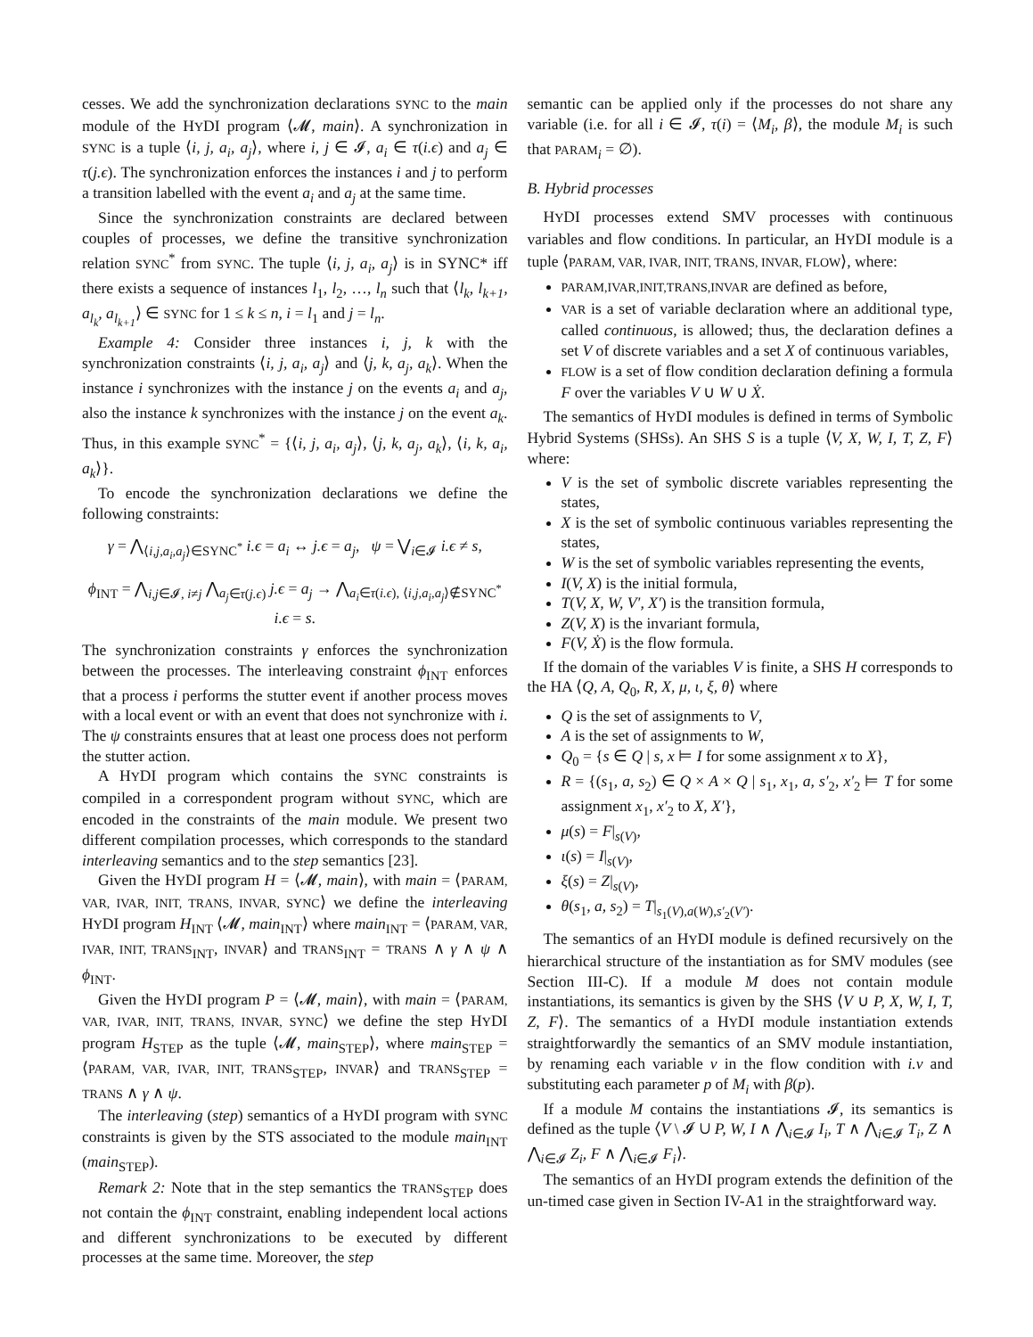cesses. We add the synchronization declarations SYNC to the main module of the HYDI program ⟨𝓜, main⟩. A synchronization in SYNC is a tuple ⟨i, j, a<sub>i</sub>, a<sub>j</sub>⟩, where i, j ∈ 𝓘, a<sub>i</sub> ∈ τ(i.ϵ) and a<sub>j</sub> ∈ τ(j.ϵ). The synchronization enforces the instances i and j to perform a transition labelled with the event a<sub>i</sub> and a<sub>j</sub> at the same time.
Since the synchronization constraints are declared between couples of processes, we define the transitive synchronization relation SYNC<sup>*</sup> from SYNC. The tuple ⟨i, j, a<sub>i</sub>, a<sub>j</sub>⟩ is in SYNC* iff there exists a sequence of instances l<sub>1</sub>, l<sub>2</sub>, …, l<sub>n</sub> such that ⟨l<sub>k</sub>, l<sub>k+1</sub>, a<sub>l<sub>k</sub></sub>, a<sub>l<sub>k+1</sub></sub>⟩ ∈ SYNC for 1 ≤ k ≤ n, i = l<sub>1</sub> and j = l<sub>n</sub>.
Example 4: Consider three instances i, j, k with the synchronization constraints ⟨i, j, a<sub>i</sub>, a<sub>j</sub>⟩ and ⟨j, k, a<sub>j</sub>, a<sub>k</sub>⟩. When the instance i synchronizes with the instance j on the events a<sub>i</sub> and a<sub>j</sub>, also the instance k synchronizes with the instance j on the event a<sub>k</sub>. Thus, in this example SYNC<sup>*</sup> = {⟨i, j, a<sub>i</sub>, a<sub>j</sub>⟩, ⟨j, k, a<sub>j</sub>, a<sub>k</sub>⟩, ⟨i, k, a<sub>i</sub>, a<sub>k</sub>⟩}.
To encode the synchronization declarations we define the following constraints:
γ = ⋀<sub>⟨i,j,a<sub>i</sub>,a<sub>j</sub>⟩∈SYNC<sup>*</sup></sub> i.ϵ = a<sub>i</sub> ↔ j.ϵ = a<sub>j</sub>, ψ = ⋁<sub>i∈𝓘</sub> i.ϵ ≠ s,
ϕ<sub>INT</sub> = ⋀<sub>i,j∈𝓘, i≠j</sub> ⋀<sub>a<sub>j</sub>∈τ(j.ϵ)</sub> j.ϵ = a<sub>j</sub> → ⋀<sub>a<sub>i</sub>∈τ(i.ϵ), ⟨i,j,a<sub>i</sub>,a<sub>j</sub>⟩∉SYNC<sup>*</sup></sub> i.ϵ = s.
The synchronization constraints γ enforces the synchronization between the processes. The interleaving constraint ϕ<sub>INT</sub> enforces that a process i performs the stutter event if another process moves with a local event or with an event that does not synchronize with i. The ψ constraints ensures that at least one process does not perform the stutter action.
A HYDI program which contains the SYNC constraints is compiled in a correspondent program without SYNC, which are encoded in the constraints of the main module. We present two different compilation processes, which corresponds to the standard interleaving semantics and to the step semantics [23].
Given the HYDI program H = ⟨𝓜, main⟩, with main = ⟨PARAM, VAR, IVAR, INIT, TRANS, INVAR, SYNC⟩ we define the interleaving HYDI program H<sub>INT</sub> ⟨𝓜, main<sub>INT</sub>⟩ where main<sub>INT</sub> = ⟨PARAM, VAR, IVAR, INIT, TRANS<sub>INT</sub>, INVAR⟩ and TRANS<sub>INT</sub> = TRANS ∧ γ ∧ ψ ∧ ϕ<sub>INT</sub>.
Given the HYDI program P = ⟨𝓜, main⟩, with main = ⟨PARAM, VAR, IVAR, INIT, TRANS, INVAR, SYNC⟩ we define the step HYDI program H<sub>STEP</sub> as the tuple ⟨𝓜, main<sub>STEP</sub>⟩, where main<sub>STEP</sub> = ⟨PARAM, VAR, IVAR, INIT, TRANS<sub>STEP</sub>, INVAR⟩ and TRANS<sub>STEP</sub> = TRANS ∧ γ ∧ ψ.
The interleaving (step) semantics of a HYDI program with SYNC constraints is given by the STS associated to the module main<sub>INT</sub> (main<sub>STEP</sub>).
Remark 2: Note that in the step semantics the TRANS<sub>STEP</sub> does not contain the ϕ<sub>INT</sub> constraint, enabling independent local actions and different synchronizations to be executed by different processes at the same time. Moreover, the step
semantic can be applied only if the processes do not share any variable (i.e. for all i ∈ 𝓘, τ(i) = ⟨M<sub>i</sub>, β⟩, the module M<sub>i</sub> is such that PARAM<sub>i</sub> = ∅).
B. Hybrid processes
HYDI processes extend SMV processes with continuous variables and flow conditions. In particular, an HYDI module is a tuple ⟨PARAM, VAR, IVAR, INIT, TRANS, INVAR, FLOW⟩, where:
PARAM,IVAR,INIT,TRANS,INVAR are defined as before,
VAR is a set of variable declaration where an additional type, called continuous, is allowed; thus, the declaration defines a set V of discrete variables and a set X of continuous variables,
FLOW is a set of flow condition declaration defining a formula F over the variables V ∪ W ∪ Ẋ.
The semantics of HYDI modules is defined in terms of Symbolic Hybrid Systems (SHSs). An SHS S is a tuple ⟨V, X, W, I, T, Z, F⟩ where:
V is the set of symbolic discrete variables representing the states,
X is the set of symbolic continuous variables representing the states,
W is the set of symbolic variables representing the events,
I(V, X) is the initial formula,
T(V, X, W, V′, X′) is the transition formula,
Z(V, X) is the invariant formula,
F(V, Ẋ) is the flow formula.
If the domain of the variables V is finite, a SHS H corresponds to the HA ⟨Q, A, Q<sub>0</sub>, R, X, μ, ι, ξ, θ⟩ where
Q is the set of assignments to V,
A is the set of assignments to W,
Q<sub>0</sub> = {s ∈ Q | s, x ⊨ I for some assignment x to X},
R = {(s<sub>1</sub>, a, s<sub>2</sub>) ∈ Q × A × Q | s<sub>1</sub>, x<sub>1</sub>, a, s′<sub>2</sub>, x′<sub>2</sub> ⊨ T for some assignment x<sub>1</sub>, x′<sub>2</sub> to X, X′},
μ(s) = F|<sub>s(V)</sub>,
ι(s) = I|<sub>s(V)</sub>,
ξ(s) = Z|<sub>s(V)</sub>,
θ(s<sub>1</sub>, a, s<sub>2</sub>) = T|<sub>s<sub>1</sub>(V),a(W),s′<sub>2</sub>(V′)</sub>.
The semantics of an HYDI module is defined recursively on the hierarchical structure of the instantiation as for SMV modules (see Section III-C). If a module M does not contain module instantiations, its semantics is given by the SHS ⟨V ∪ P, X, W, I, T, Z, F⟩. The semantics of a HYDI module instantiation extends straightforwardly the semantics of an SMV module instantiation, by renaming each variable v in the flow condition with i.v and substituting each parameter p of M<sub>i</sub> with β(p).
If a module M contains the instantiations 𝓘, its semantics is defined as the tuple ⟨V \ 𝓘 ∪ P, W, I ∧ ⋀<sub>i∈𝓘</sub> I<sub>i</sub>, T ∧ ⋀<sub>i∈𝓘</sub> T<sub>i</sub>, Z ∧ ⋀<sub>i∈𝓘</sub> Z<sub>i</sub>, F ∧ ⋀<sub>i∈𝓘</sub> F<sub>i</sub>⟩.
The semantics of an HYDI program extends the definition of the un-timed case given in Section IV-A1 in the straightforward way.